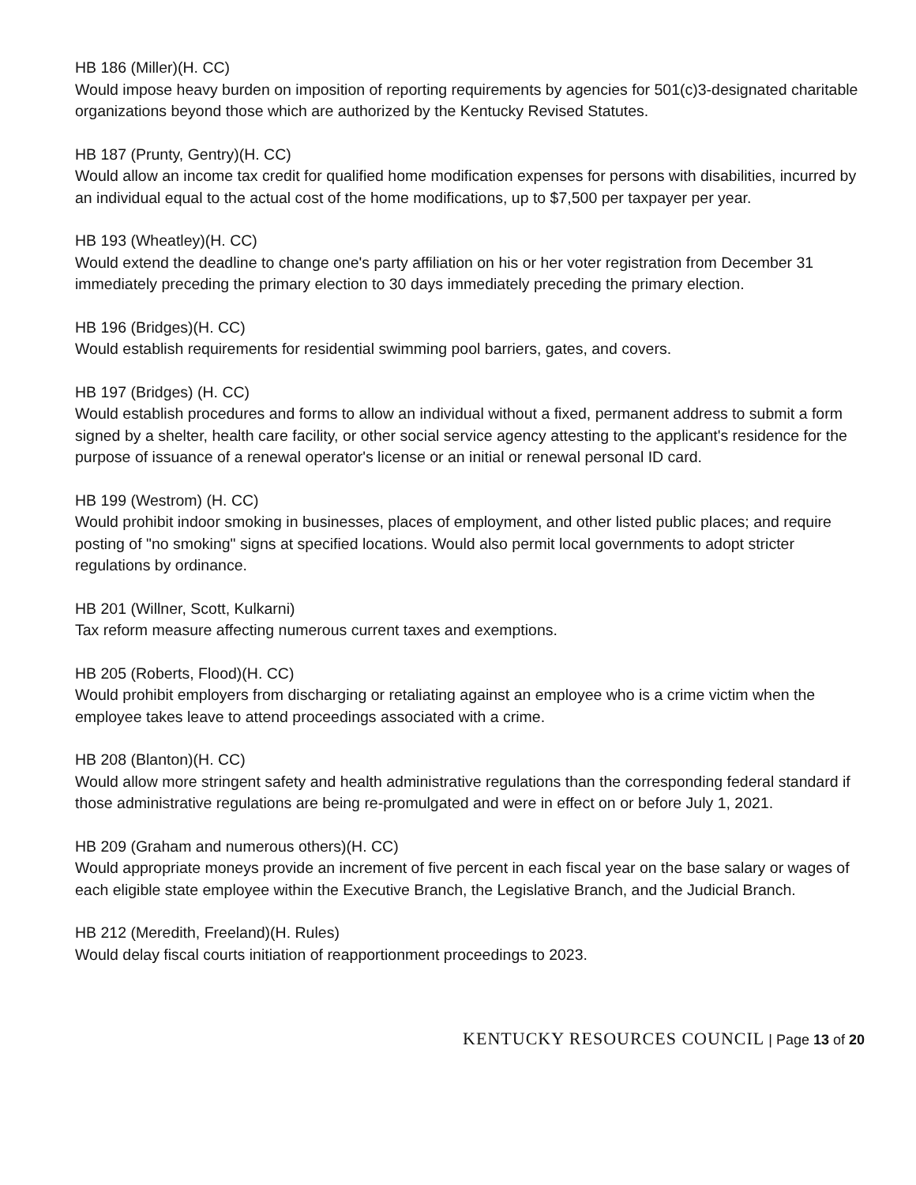HB 186 (Miller)(H. CC)
Would impose heavy burden on imposition of reporting requirements by agencies for 501(c)3-designated charitable organizations beyond those which are authorized by the Kentucky Revised Statutes.
HB 187 (Prunty, Gentry)(H. CC)
Would allow an income tax credit for qualified home modification expenses for persons with disabilities, incurred by an individual equal to the actual cost of the home modifications, up to $7,500 per taxpayer per year.
HB 193 (Wheatley)(H. CC)
Would extend the deadline to change one's party affiliation on his or her voter registration from December 31 immediately preceding the primary election to 30 days immediately preceding the primary election.
HB 196 (Bridges)(H. CC)
Would establish requirements for residential swimming pool barriers, gates, and covers.
HB 197 (Bridges) (H. CC)
Would establish procedures and forms to allow an individual without a fixed, permanent address to submit a form signed by a shelter, health care facility, or other social service agency attesting to the applicant's residence for the purpose of issuance of a renewal operator's license or an initial or renewal personal ID card.
HB 199 (Westrom) (H. CC)
Would prohibit indoor smoking in businesses, places of employment, and other listed public places; and require posting of "no smoking" signs at specified locations. Would also permit local governments to adopt stricter regulations by ordinance.
HB 201 (Willner, Scott, Kulkarni)
Tax reform measure affecting numerous current taxes and exemptions.
HB 205 (Roberts, Flood)(H. CC)
Would prohibit employers from discharging or retaliating against an employee who is a crime victim when the employee takes leave to attend proceedings associated with a crime.
HB 208 (Blanton)(H. CC)
Would allow more stringent safety and health administrative regulations than the corresponding federal standard if those administrative regulations are being re-promulgated and were in effect on or before July 1, 2021.
HB 209 (Graham and numerous others)(H. CC)
Would appropriate moneys provide an increment of five percent in each fiscal year on the base salary or wages of each eligible state employee within the Executive Branch, the Legislative Branch, and the Judicial Branch.
HB 212 (Meredith, Freeland)(H. Rules)
Would delay fiscal courts initiation of reapportionment proceedings to 2023.
KENTUCKY RESOURCES COUNCIL | Page 13 of 20